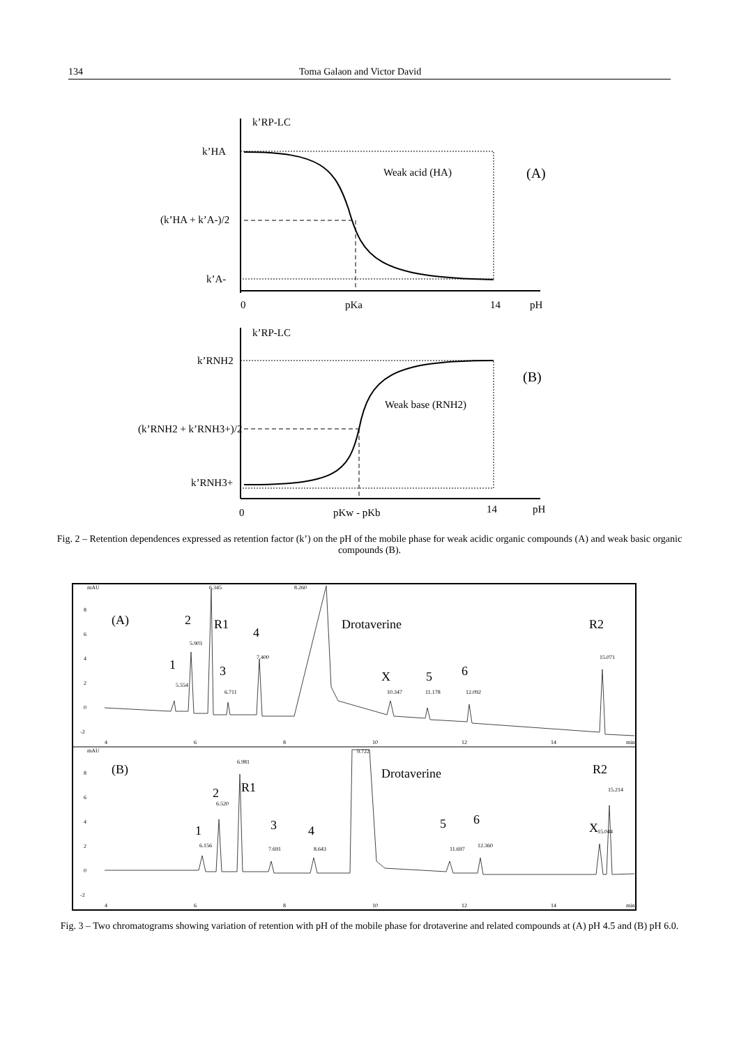134 Toma Galaon and Victor David
k’RP-LC
k’HA
Weak acid (HA)
(A)
(k’HA + k’A-)/2
k’A-
0
pKa
14
pH
k’RP-LC
k’RNH2
(B)
Weak base (RNH2)
(k’RNH2 + k’RNH3+)/2
k’RNH3+
0
pKw - pKb
14
pH
Fig. 2 – Retention dependences expressed as retention factor (k’) on the pH of the mobile phase for weak acidic organic compounds (A) and weak basic organic compounds (B).
(A)
2
R1
4
1
3
Drotaverine
R2
X
5
6
(B)
2
R1
1
3
4
Drotaverine
R2
X
5
6
mAU
mAU
4
6
8
10
12
14
min
4
6
8
10
12
14
min
5.554
5.903
6.345
6.711
7.400
8.260
10.347
11.178
12.092
15.071
6.156
6.520
6.981
7.691
8.643
9.722
11.697
12.360
15.044
15.214
8
6
4
2
0
-2
8
6
4
2
0
-2
Fig. 3 – Two chromatograms showing variation of retention with pH of the mobile phase for drotaverine and related compounds at (A) pH 4.5 and (B) pH 6.0.